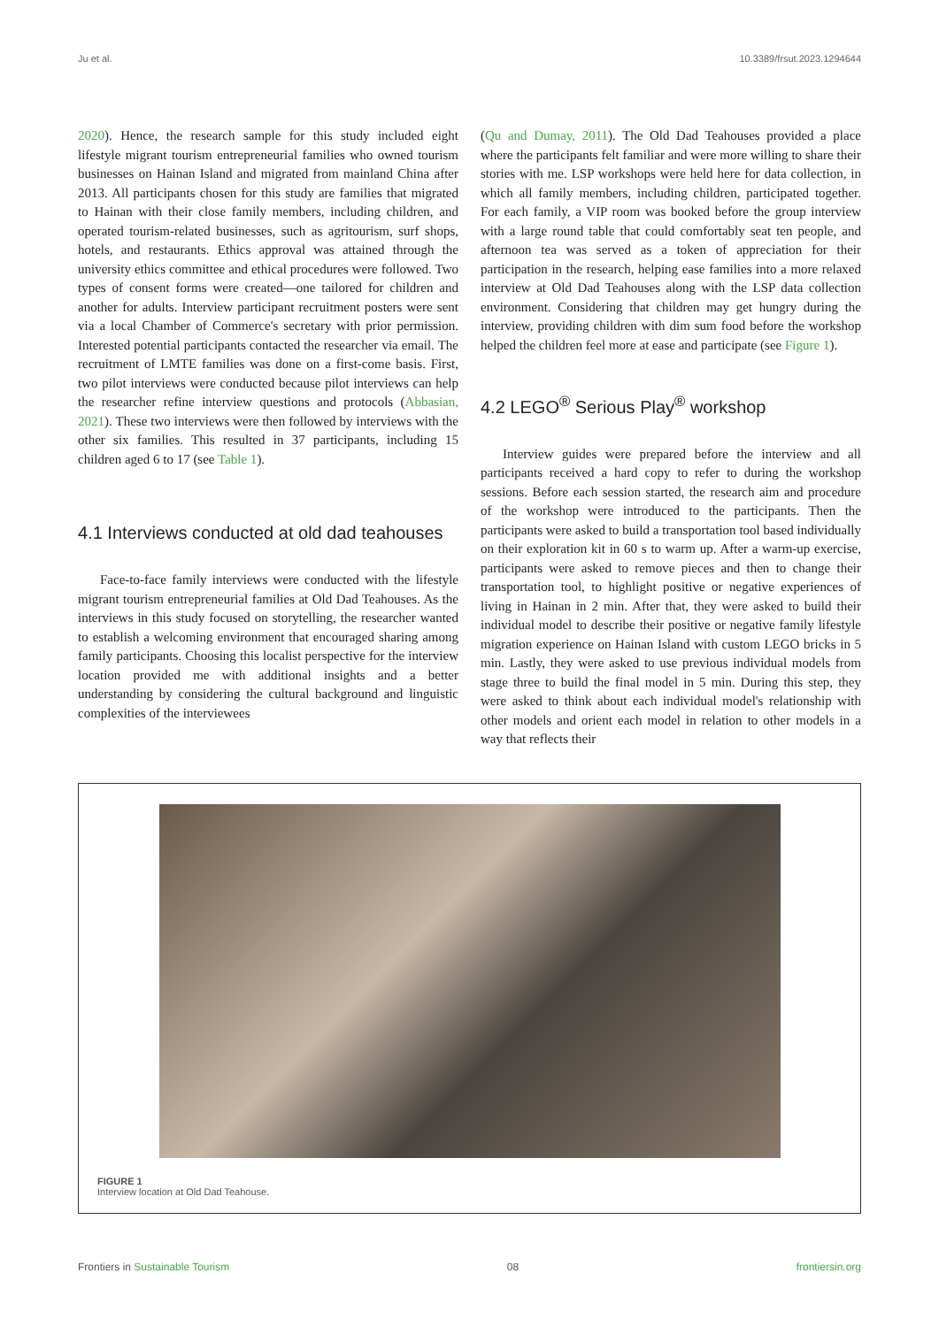Ju et al. 10.3389/frsut.2023.1294644
2020). Hence, the research sample for this study included eight lifestyle migrant tourism entrepreneurial families who owned tourism businesses on Hainan Island and migrated from mainland China after 2013. All participants chosen for this study are families that migrated to Hainan with their close family members, including children, and operated tourism-related businesses, such as agritourism, surf shops, hotels, and restaurants. Ethics approval was attained through the university ethics committee and ethical procedures were followed. Two types of consent forms were created—one tailored for children and another for adults. Interview participant recruitment posters were sent via a local Chamber of Commerce's secretary with prior permission. Interested potential participants contacted the researcher via email. The recruitment of LMTE families was done on a first-come basis. First, two pilot interviews were conducted because pilot interviews can help the researcher refine interview questions and protocols (Abbasian, 2021). These two interviews were then followed by interviews with the other six families. This resulted in 37 participants, including 15 children aged 6 to 17 (see Table 1).
4.1 Interviews conducted at old dad teahouses
Face-to-face family interviews were conducted with the lifestyle migrant tourism entrepreneurial families at Old Dad Teahouses. As the interviews in this study focused on storytelling, the researcher wanted to establish a welcoming environment that encouraged sharing among family participants. Choosing this localist perspective for the interview location provided me with additional insights and a better understanding by considering the cultural background and linguistic complexities of the interviewees
(Qu and Dumay, 2011). The Old Dad Teahouses provided a place where the participants felt familiar and were more willing to share their stories with me. LSP workshops were held here for data collection, in which all family members, including children, participated together. For each family, a VIP room was booked before the group interview with a large round table that could comfortably seat ten people, and afternoon tea was served as a token of appreciation for their participation in the research, helping ease families into a more relaxed interview at Old Dad Teahouses along with the LSP data collection environment. Considering that children may get hungry during the interview, providing children with dim sum food before the workshop helped the children feel more at ease and participate (see Figure 1).
4.2 LEGO<sup>®</sup> Serious Play<sup>®</sup> workshop
Interview guides were prepared before the interview and all participants received a hard copy to refer to during the workshop sessions. Before each session started, the research aim and procedure of the workshop were introduced to the participants. Then the participants were asked to build a transportation tool based individually on their exploration kit in 60 s to warm up. After a warm-up exercise, participants were asked to remove pieces and then to change their transportation tool, to highlight positive or negative experiences of living in Hainan in 2 min. After that, they were asked to build their individual model to describe their positive or negative family lifestyle migration experience on Hainan Island with custom LEGO bricks in 5 min. Lastly, they were asked to use previous individual models from stage three to build the final model in 5 min. During this step, they were asked to think about each individual model's relationship with other models and orient each model in relation to other models in a way that reflects their
FIGURE 1
Interview location at Old Dad Teahouse.
Frontiers in Sustainable Tourism 08 frontiersin.org